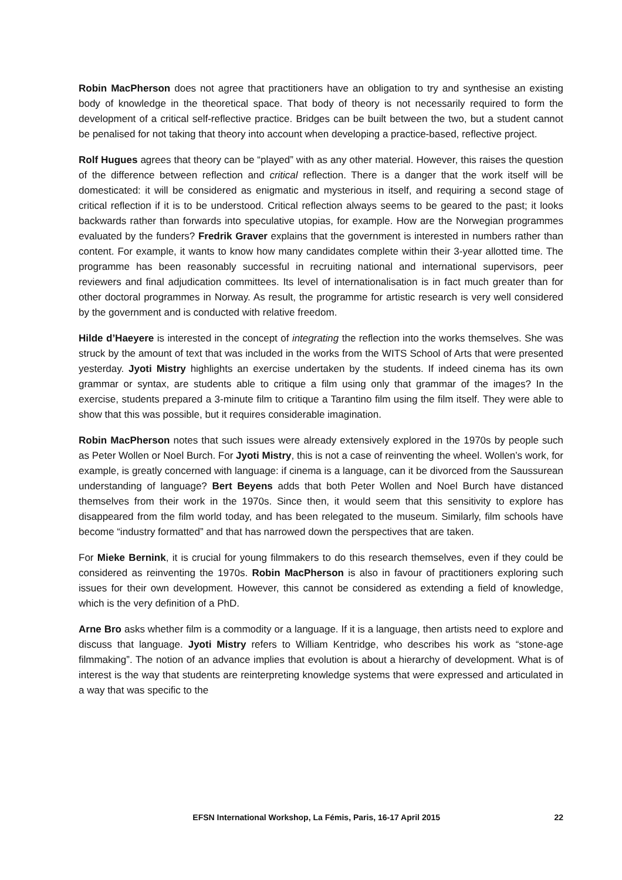Robin MacPherson does not agree that practitioners have an obligation to try and synthesise an existing body of knowledge in the theoretical space. That body of theory is not necessarily required to form the development of a critical self-reflective practice. Bridges can be built between the two, but a student cannot be penalised for not taking that theory into account when developing a practice-based, reflective project.
Rolf Hugues agrees that theory can be “played” with as any other material. However, this raises the question of the difference between reflection and critical reflection. There is a danger that the work itself will be domesticated: it will be considered as enigmatic and mysterious in itself, and requiring a second stage of critical reflection if it is to be understood. Critical reflection always seems to be geared to the past; it looks backwards rather than forwards into speculative utopias, for example. How are the Norwegian programmes evaluated by the funders? Fredrik Graver explains that the government is interested in numbers rather than content. For example, it wants to know how many candidates complete within their 3-year allotted time. The programme has been reasonably successful in recruiting national and international supervisors, peer reviewers and final adjudication committees. Its level of internationalisation is in fact much greater than for other doctoral programmes in Norway. As result, the programme for artistic research is very well considered by the government and is conducted with relative freedom.
Hilde d’Haeyere is interested in the concept of integrating the reflection into the works themselves. She was struck by the amount of text that was included in the works from the WITS School of Arts that were presented yesterday. Jyoti Mistry highlights an exercise undertaken by the students. If indeed cinema has its own grammar or syntax, are students able to critique a film using only that grammar of the images? In the exercise, students prepared a 3-minute film to critique a Tarantino film using the film itself. They were able to show that this was possible, but it requires considerable imagination.
Robin MacPherson notes that such issues were already extensively explored in the 1970s by people such as Peter Wollen or Noel Burch. For Jyoti Mistry, this is not a case of reinventing the wheel. Wollen’s work, for example, is greatly concerned with language: if cinema is a language, can it be divorced from the Saussurean understanding of language? Bert Beyens adds that both Peter Wollen and Noel Burch have distanced themselves from their work in the 1970s. Since then, it would seem that this sensitivity to explore has disappeared from the film world today, and has been relegated to the museum. Similarly, film schools have become “industry formatted” and that has narrowed down the perspectives that are taken.
For Mieke Bernink, it is crucial for young filmmakers to do this research themselves, even if they could be considered as reinventing the 1970s. Robin MacPherson is also in favour of practitioners exploring such issues for their own development. However, this cannot be considered as extending a field of knowledge, which is the very definition of a PhD.
Arne Bro asks whether film is a commodity or a language. If it is a language, then artists need to explore and discuss that language. Jyoti Mistry refers to William Kentridge, who describes his work as “stone-age filmmaking”. The notion of an advance implies that evolution is about a hierarchy of development. What is of interest is the way that students are reinterpreting knowledge systems that were expressed and articulated in a way that was specific to the
EFSN International Workshop, La Fémis, Paris, 16-17 April 2015 22